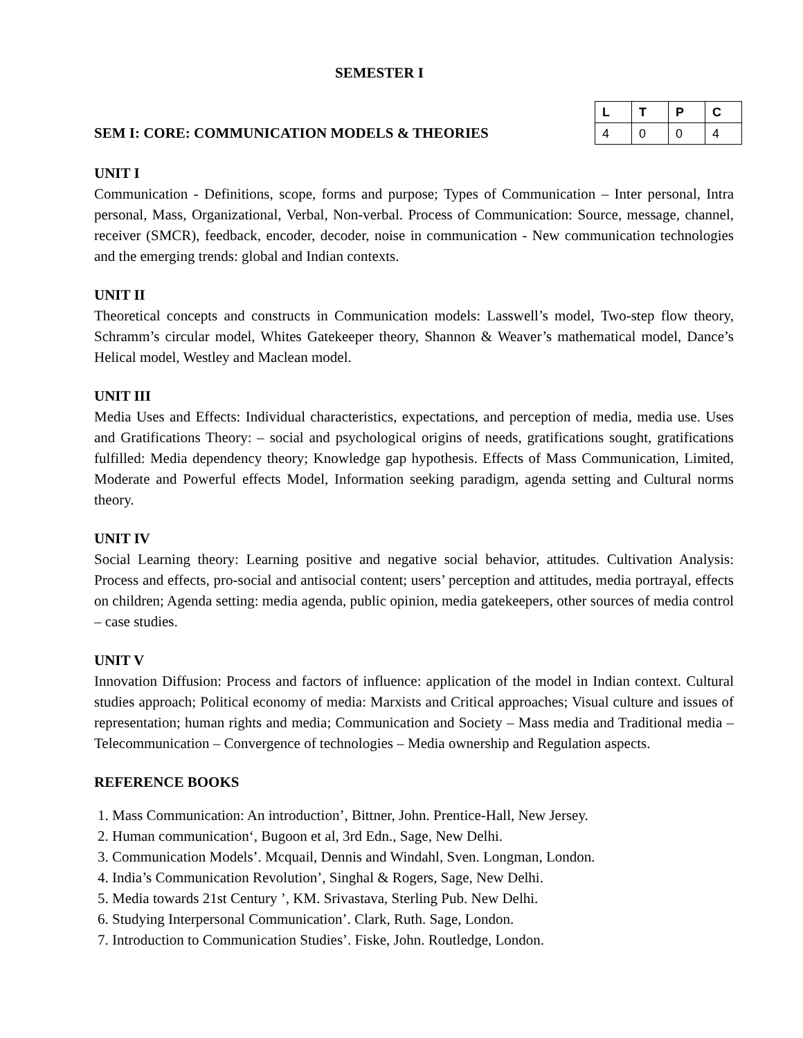SEMESTER I
SEM I: CORE: COMMUNICATION MODELS & THEORIES
| L | T | P | C |
| --- | --- | --- | --- |
| 4 | 0 | 0 | 4 |
UNIT I
Communication - Definitions, scope, forms and purpose; Types of Communication – Inter personal, Intra personal, Mass, Organizational, Verbal, Non-verbal. Process of Communication: Source, message, channel, receiver (SMCR), feedback, encoder, decoder, noise in communication - New communication technologies and the emerging trends: global and Indian contexts.
UNIT II
Theoretical concepts and constructs in Communication models: Lasswell’s model, Two-step flow theory, Schramm’s circular model, Whites Gatekeeper theory, Shannon & Weaver’s mathematical model, Dance’s Helical model, Westley and Maclean model.
UNIT III
Media Uses and Effects: Individual characteristics, expectations, and perception of media, media use. Uses and Gratifications Theory: – social and psychological origins of needs, gratifications sought, gratifications fulfilled: Media dependency theory; Knowledge gap hypothesis. Effects of Mass Communication, Limited, Moderate and Powerful effects Model, Information seeking paradigm, agenda setting and Cultural norms theory.
UNIT IV
Social Learning theory: Learning positive and negative social behavior, attitudes. Cultivation Analysis: Process and effects, pro-social and antisocial content; users’ perception and attitudes, media portrayal, effects on children; Agenda setting: media agenda, public opinion, media gatekeepers, other sources of media control – case studies.
UNIT V
Innovation Diffusion: Process and factors of influence: application of the model in Indian context. Cultural studies approach; Political economy of media: Marxists and Critical approaches; Visual culture and issues of representation; human rights and media; Communication and Society – Mass media and Traditional media –Telecommunication – Convergence of technologies – Media ownership and Regulation aspects.
REFERENCE BOOKS
1. Mass Communication: An introduction’, Bittner, John. Prentice-Hall, New Jersey.
2. Human communication‘, Bugoon et al, 3rd Edn., Sage, New Delhi.
3. Communication Models’. Mcquail, Dennis and Windahl, Sven. Longman, London.
4. India’s Communication Revolution’, Singhal & Rogers, Sage, New Delhi.
5. Media towards 21st Century ’, KM. Srivastava, Sterling Pub. New Delhi.
6. Studying Interpersonal Communication’. Clark, Ruth. Sage, London.
7. Introduction to Communication Studies’. Fiske, John. Routledge, London.